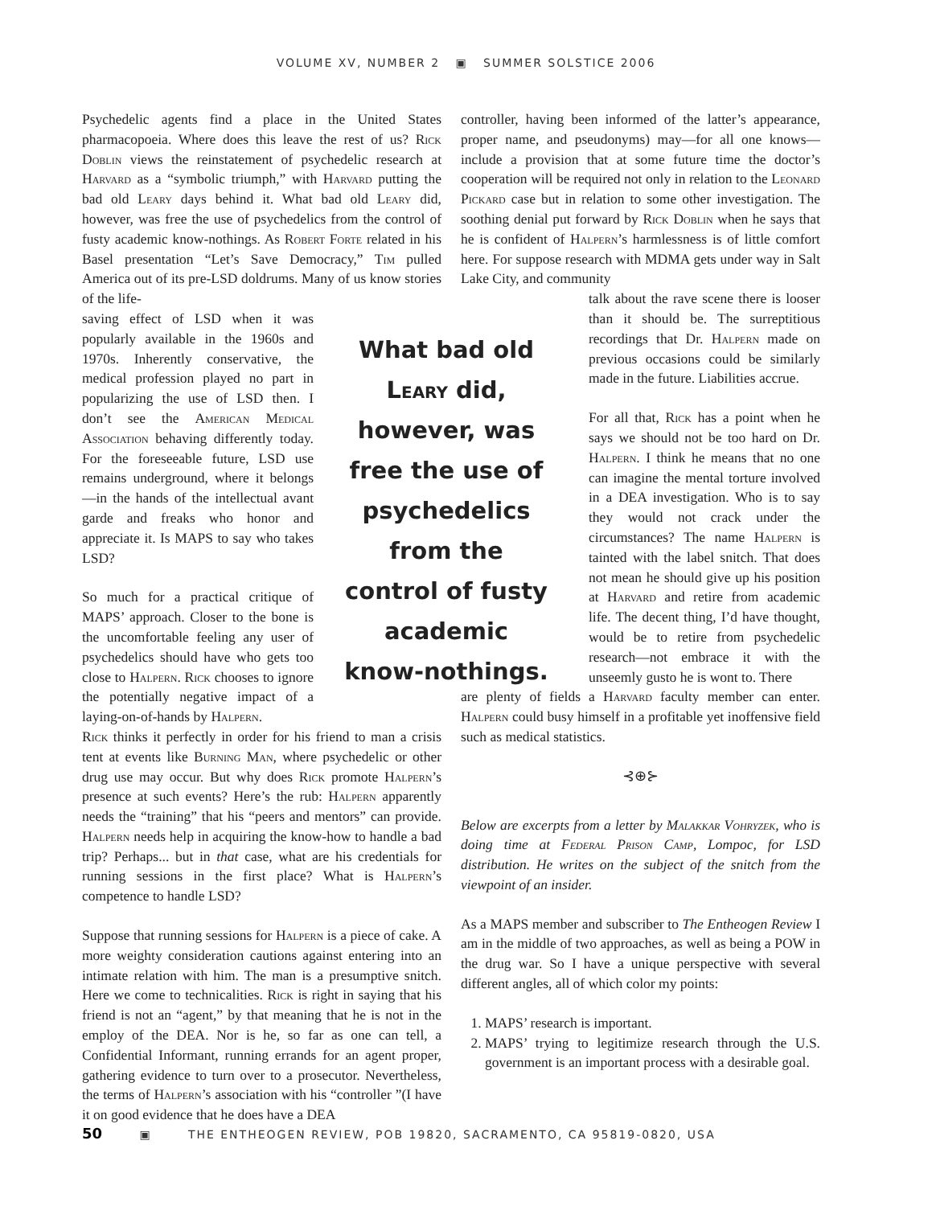VOLUME XV, NUMBER 2 ▣ SUMMER SOLSTICE 2006
Psychedelic agents find a place in the United States pharmacopoeia. Where does this leave the rest of us? Rick Doblin views the reinstatement of psychedelic research at Harvard as a “symbolic triumph,” with Harvard putting the bad old Leary days behind it. What bad old Leary did, however, was free the use of psychedelics from the control of fusty academic know-nothings. As Robert Forte related in his Basel presentation “Let’s Save Democracy,” Tim pulled America out of its pre-LSD doldrums. Many of us know stories of the life-
saving effect of LSD when it was popularly available in the 1960s and 1970s. Inherently conservative, the medical profession played no part in popularizing the use of LSD then. I don’t see the American Medical Association behaving differently today. For the foreseeable future, LSD use remains underground, where it belongs—in the hands of the intellectual avant garde and freaks who honor and appreciate it. Is MAPS to say who takes LSD?
So much for a practical critique of MAPS’ approach. Closer to the bone is the uncomfortable feeling any user of psychedelics should have who gets too close to Halpern. Rick chooses to ignore the potentially negative impact of a laying-on-of-hands by Halpern.
Rick thinks it perfectly in order for his friend to man a crisis tent at events like Burning Man, where psychedelic or other drug use may occur. But why does Rick promote Halpern’s presence at such events? Here’s the rub: Halpern apparently needs the “training” that his “peers and mentors” can provide. Halpern needs help in acquiring the know-how to handle a bad trip? Perhaps... but in that case, what are his credentials for running sessions in the first place? What is Halpern’s competence to handle LSD?
Suppose that running sessions for Halpern is a piece of cake. A more weighty consideration cautions against entering into an intimate relation with him. The man is a presumptive snitch. Here we come to technicalities. Rick is right in saying that his friend is not an “agent,” by that meaning that he is not in the employ of the DEA. Nor is he, so far as one can tell, a Confidential Informant, running errands for an agent proper, gathering evidence to turn over to a prosecutor. Nevertheless, the terms of Halpern’s association with his “controller ”(I have it on good evidence that he does have a DEA
controller, having been informed of the latter’s appearance, proper name, and pseudonyms) may—for all one knows—include a provision that at some future time the doctor’s cooperation will be required not only in relation to the Leonard Pickard case but in relation to some other investigation. The soothing denial put forward by Rick Doblin when he says that he is confident of Halpern’s harmlessness is of little comfort here. For suppose research with MDMA gets under way in Salt Lake City, and community
talk about the rave scene there is looser than it should be. The surreptitious recordings that Dr. Halpern made on previous occasions could be similarly made in the future. Liabilities accrue.
For all that, Rick has a point when he says we should not be too hard on Dr. Halpern. I think he means that no one can imagine the mental torture involved in a DEA investigation. Who is to say they would not crack under the circumstances? The name Halpern is tainted with the label snitch. That does not mean he should give up his position at Harvard and retire from academic life. The decent thing, I’d have thought, would be to retire from psychedelic research—not embrace it with the unseemly gusto he is wont to. There
are plenty of fields a Harvard faculty member can enter. Halpern could busy himself in a profitable yet inoffensive field such as medical statistics.
⊰⊕⊱
Below are excerpts from a letter by Malakkar Vohryzek, who is doing time at Federal Prison Camp, Lompoc, for LSD distribution. He writes on the subject of the snitch from the viewpoint of an insider.
As a MAPS member and subscriber to The Entheogen Review I am in the middle of two approaches, as well as being a POW in the drug war. So I have a unique perspective with several different angles, all of which color my points:
1. MAPS’ research is important.
2. MAPS’ trying to legitimize research through the U.S. government is an important process with a desirable goal.
What bad old Leary did, however, was free the use of psychedelics from the control of fusty academic know-nothings.
50 ▣ THE ENTHEOGEN REVIEW, POB 19820, SACRAMENTO, CA 95819-0820, USA